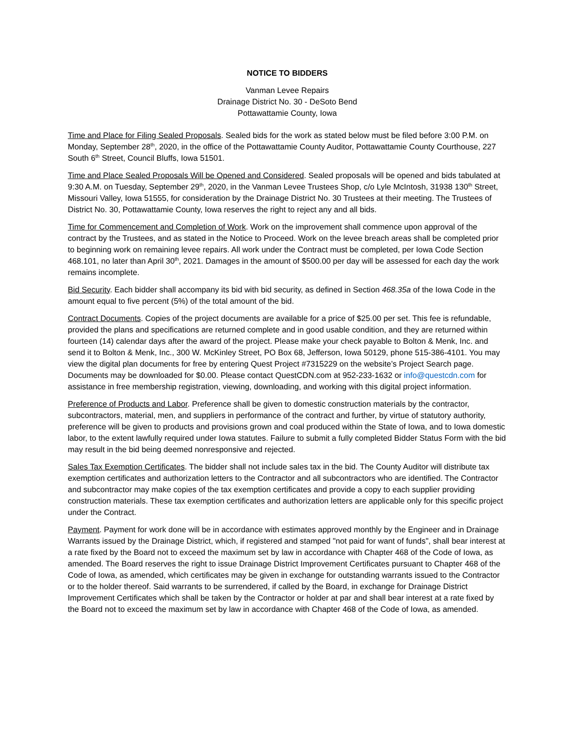NOTICE TO BIDDERS
Vanman Levee Repairs
Drainage District No. 30 - DeSoto Bend
Pottawattamie County, Iowa
Time and Place for Filing Sealed Proposals. Sealed bids for the work as stated below must be filed before 3:00 P.M. on Monday, September 28<sup>th</sup>, 2020, in the office of the Pottawattamie County Auditor, Pottawattamie County Courthouse, 227 South 6<sup>th</sup> Street, Council Bluffs, Iowa 51501.
Time and Place Sealed Proposals Will be Opened and Considered. Sealed proposals will be opened and bids tabulated at 9:30 A.M. on Tuesday, September 29<sup>th</sup>, 2020, in the Vanman Levee Trustees Shop, c/o Lyle McIntosh, 31938 130<sup>th</sup> Street, Missouri Valley, Iowa 51555, for consideration by the Drainage District No. 30 Trustees at their meeting. The Trustees of District No. 30, Pottawattamie County, Iowa reserves the right to reject any and all bids.
Time for Commencement and Completion of Work. Work on the improvement shall commence upon approval of the contract by the Trustees, and as stated in the Notice to Proceed. Work on the levee breach areas shall be completed prior to beginning work on remaining levee repairs. All work under the Contract must be completed, per Iowa Code Section 468.101, no later than April 30<sup>th</sup>, 2021. Damages in the amount of $500.00 per day will be assessed for each day the work remains incomplete.
Bid Security. Each bidder shall accompany its bid with bid security, as defined in Section 468.35a of the Iowa Code in the amount equal to five percent (5%) of the total amount of the bid.
Contract Documents. Copies of the project documents are available for a price of $25.00 per set. This fee is refundable, provided the plans and specifications are returned complete and in good usable condition, and they are returned within fourteen (14) calendar days after the award of the project. Please make your check payable to Bolton & Menk, Inc. and send it to Bolton & Menk, Inc., 300 W. McKinley Street, PO Box 68, Jefferson, Iowa 50129, phone 515-386-4101. You may view the digital plan documents for free by entering Quest Project #7315229 on the website’s Project Search page. Documents may be downloaded for $0.00. Please contact QuestCDN.com at 952-233-1632 or info@questcdn.com for assistance in free membership registration, viewing, downloading, and working with this digital project information.
Preference of Products and Labor. Preference shall be given to domestic construction materials by the contractor, subcontractors, material, men, and suppliers in performance of the contract and further, by virtue of statutory authority, preference will be given to products and provisions grown and coal produced within the State of Iowa, and to Iowa domestic labor, to the extent lawfully required under Iowa statutes. Failure to submit a fully completed Bidder Status Form with the bid may result in the bid being deemed nonresponsive and rejected.
Sales Tax Exemption Certificates. The bidder shall not include sales tax in the bid. The County Auditor will distribute tax exemption certificates and authorization letters to the Contractor and all subcontractors who are identified. The Contractor and subcontractor may make copies of the tax exemption certificates and provide a copy to each supplier providing construction materials. These tax exemption certificates and authorization letters are applicable only for this specific project under the Contract.
Payment. Payment for work done will be in accordance with estimates approved monthly by the Engineer and in Drainage Warrants issued by the Drainage District, which, if registered and stamped "not paid for want of funds", shall bear interest at a rate fixed by the Board not to exceed the maximum set by law in accordance with Chapter 468 of the Code of Iowa, as amended. The Board reserves the right to issue Drainage District Improvement Certificates pursuant to Chapter 468 of the Code of Iowa, as amended, which certificates may be given in exchange for outstanding warrants issued to the Contractor or to the holder thereof. Said warrants to be surrendered, if called by the Board, in exchange for Drainage District Improvement Certificates which shall be taken by the Contractor or holder at par and shall bear interest at a rate fixed by the Board not to exceed the maximum set by law in accordance with Chapter 468 of the Code of Iowa, as amended.